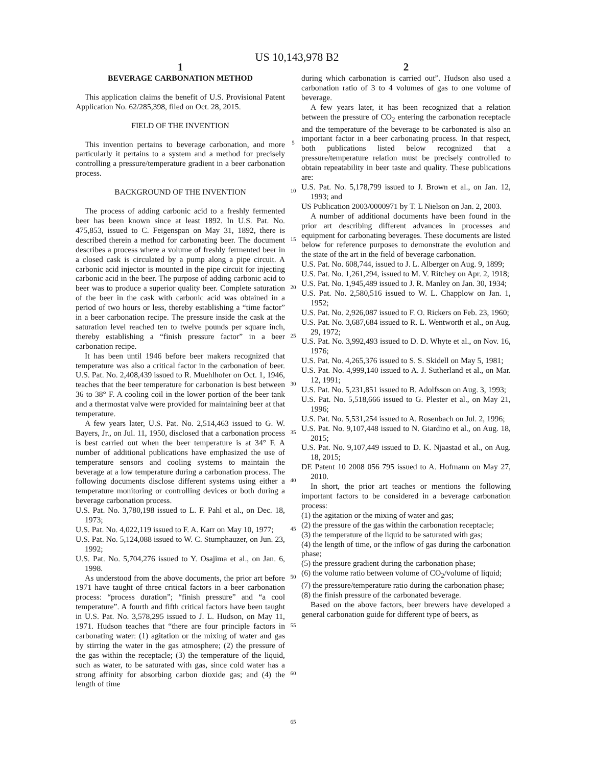US 10,143,978 B2
1
BEVERAGE CARBONATION METHOD
This application claims the benefit of U.S. Provisional Patent Application No. 62/285,398, filed on Oct. 28, 2015.
FIELD OF THE INVENTION
This invention pertains to beverage carbonation, and more particularly it pertains to a system and a method for precisely controlling a pressure/temperature gradient in a beer carbonation process.
BACKGROUND OF THE INVENTION
The process of adding carbonic acid to a freshly fermented beer has been known since at least 1892. In U.S. Pat. No. 475,853, issued to C. Feigenspan on May 31, 1892, there is described therein a method for carbonating beer. The document describes a process where a volume of freshly fermented beer in a closed cask is circulated by a pump along a pipe circuit. A carbonic acid injector is mounted in the pipe circuit for injecting carbonic acid in the beer. The purpose of adding carbonic acid to beer was to produce a superior quality beer. Complete saturation of the beer in the cask with carbonic acid was obtained in a period of two hours or less, thereby establishing a “time factor” in a beer carbonation recipe. The pressure inside the cask at the saturation level reached ten to twelve pounds per square inch, thereby establishing a “finish pressure factor” in a beer carbonation recipe.
It has been until 1946 before beer makers recognized that temperature was also a critical factor in the carbonation of beer. U.S. Pat. No. 2,408,439 issued to R. Muehlhofer on Oct. 1, 1946, teaches that the beer temperature for carbonation is best between 36 to 38° F. A cooling coil in the lower portion of the beer tank and a thermostat valve were provided for maintaining beer at that temperature.
A few years later, U.S. Pat. No. 2,514,463 issued to G. W. Bayers, Jr., on Jul. 11, 1950, disclosed that a carbonation process is best carried out when the beer temperature is at 34° F. A number of additional publications have emphasized the use of temperature sensors and cooling systems to maintain the beverage at a low temperature during a carbonation process. The following documents disclose different systems using either a temperature monitoring or controlling devices or both during a beverage carbonation process.
U.S. Pat. No. 3,780,198 issued to L. F. Pahl et al., on Dec. 18, 1973;
U.S. Pat. No. 4,022,119 issued to F. A. Karr on May 10, 1977;
U.S. Pat. No. 5,124,088 issued to W. C. Stumphauzer, on Jun. 23, 1992;
U.S. Pat. No. 5,704,276 issued to Y. Osajima et al., on Jan. 6, 1998.
As understood from the above documents, the prior art before 1971 have taught of three critical factors in a beer carbonation process: “process duration”; “finish pressure” and “a cool temperature”. A fourth and fifth critical factors have been taught in U.S. Pat. No. 3,578,295 issued to J. L. Hudson, on May 11, 1971. Hudson teaches that “there are four principle factors in carbonating water: (1) agitation or the mixing of water and gas by stirring the water in the gas atmosphere; (2) the pressure of the gas within the receptacle; (3) the temperature of the liquid, such as water, to be saturated with gas, since cold water has a strong affinity for absorbing carbon dioxide gas; and (4) the length of time
5
10
15
20
25
30
35
40
45
50
55
60
65
2
during which carbonation is carried out”. Hudson also used a carbonation ratio of 3 to 4 volumes of gas to one volume of beverage.
A few years later, it has been recognized that a relation between the pressure of CO<sub>2</sub> entering the carbonation receptacle and the temperature of the beverage to be carbonated is also an important factor in a beer carbonating process. In that respect, both publications listed below recognized that a pressure/temperature relation must be precisely controlled to obtain repeatability in beer taste and quality. These publications are:
U.S. Pat. No. 5,178,799 issued to J. Brown et al., on Jan. 12, 1993; and
US Publication 2003/0000971 by T. L Nielson on Jan. 2, 2003.
A number of additional documents have been found in the prior art describing different advances in processes and equipment for carbonating beverages. These documents are listed below for reference purposes to demonstrate the evolution and the state of the art in the field of beverage carbonation.
U.S. Pat. No. 608,744, issued to J. L. Alberger on Aug. 9, 1899;
U.S. Pat. No. 1,261,294, issued to M. V. Ritchey on Apr. 2, 1918;
U.S. Pat. No. 1,945,489 issued to J. R. Manley on Jan. 30, 1934;
U.S. Pat. No. 2,580,516 issued to W. L. Chapplow on Jan. 1, 1952;
U.S. Pat. No. 2,926,087 issued to F. O. Rickers on Feb. 23, 1960;
U.S. Pat. No. 3,687,684 issued to R. L. Wentworth et al., on Aug. 29, 1972;
U.S. Pat. No. 3,992,493 issued to D. D. Whyte et al., on Nov. 16, 1976;
U.S. Pat. No. 4,265,376 issued to S. S. Skidell on May 5, 1981;
U.S. Pat. No. 4,999,140 issued to A. J. Sutherland et al., on Mar. 12, 1991;
U.S. Pat. No. 5,231,851 issued to B. Adolfsson on Aug. 3, 1993;
U.S. Pat. No. 5,518,666 issued to G. Plester et al., on May 21, 1996;
U.S. Pat. No. 5,531,254 issued to A. Rosenbach on Jul. 2, 1996;
U.S. Pat. No. 9,107,448 issued to N. Giardino et al., on Aug. 18, 2015;
U.S. Pat. No. 9,107,449 issued to D. K. Njaastad et al., on Aug. 18, 2015;
DE Patent 10 2008 056 795 issued to A. Hofmann on May 27, 2010.
In short, the prior art teaches or mentions the following important factors to be considered in a beverage carbonation process:
(1) the agitation or the mixing of water and gas;
(2) the pressure of the gas within the carbonation receptacle;
(3) the temperature of the liquid to be saturated with gas;
(4) the length of time, or the inflow of gas during the carbonation phase;
(5) the pressure gradient during the carbonation phase;
(6) the volume ratio between volume of CO<sub>2</sub>/volume of liquid;
(7) the pressure/temperature ratio during the carbonation phase;
(8) the finish pressure of the carbonated beverage.
Based on the above factors, beer brewers have developed a general carbonation guide for different type of beers, as